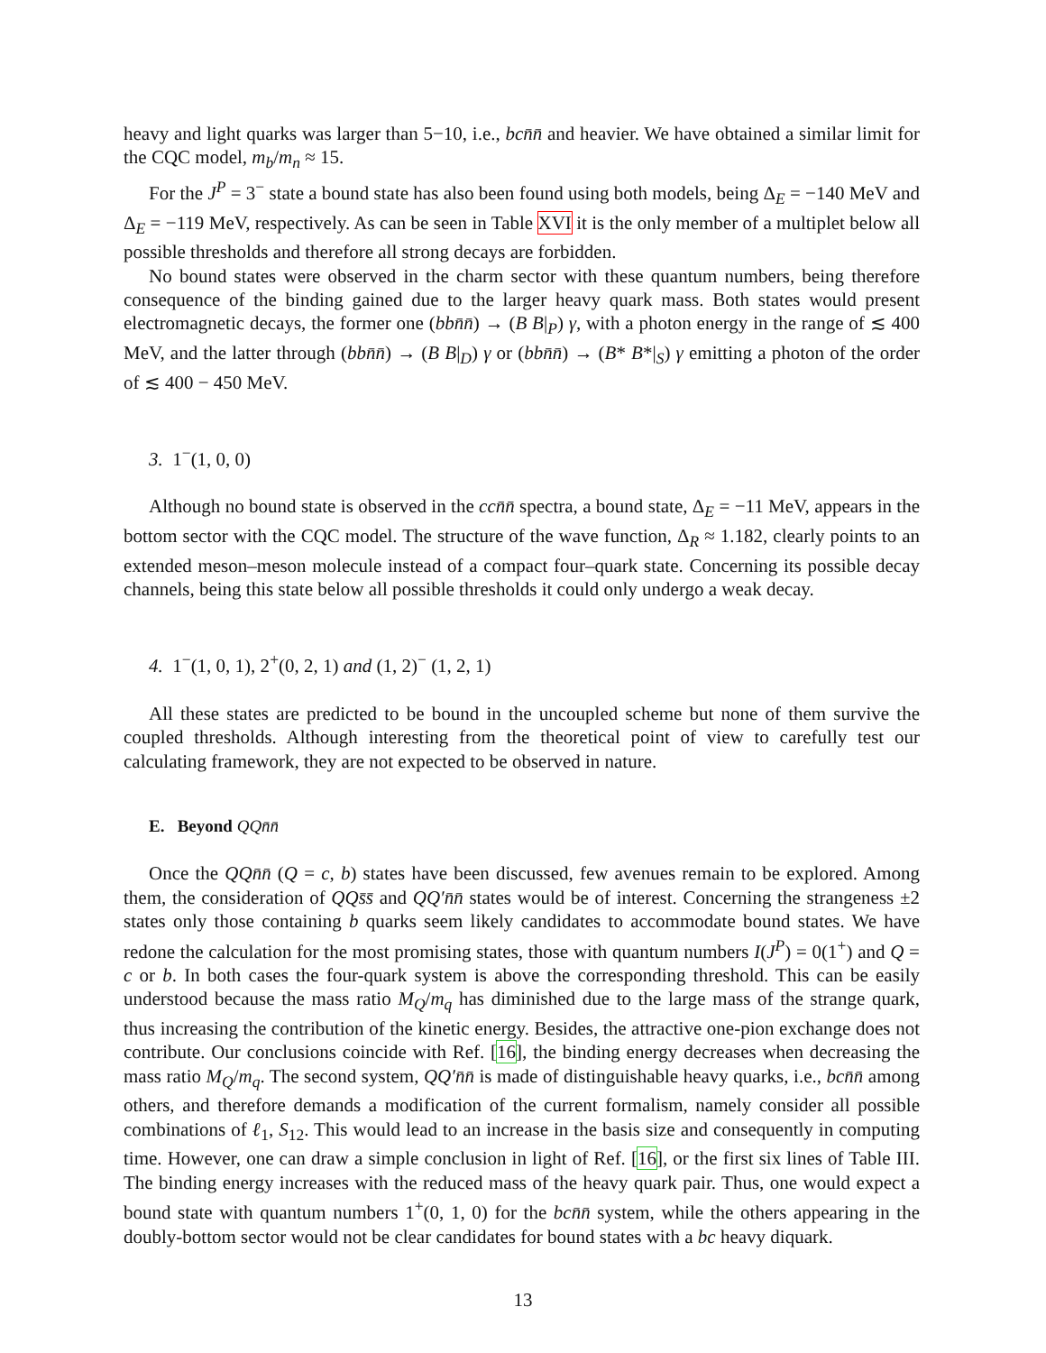heavy and light quarks was larger than 5−10, i.e., bcn̄n̄ and heavier. We have obtained a similar limit for the CQC model, m<sub>b</sub>/m<sub>n</sub> ≈ 15.
For the J<sup>P</sup> = 3<sup>−</sup> state a bound state has also been found using both models, being Δ<sub>E</sub> = −140 MeV and Δ<sub>E</sub> = −119 MeV, respectively. As can be seen in Table XVI it is the only member of a multiplet below all possible thresholds and therefore all strong decays are forbidden.
No bound states were observed in the charm sector with these quantum numbers, being therefore consequence of the binding gained due to the larger heavy quark mass. Both states would present electromagnetic decays, the former one (bbn̄n̄) → (B B|<sub>P</sub>) γ, with a photon energy in the range of ≲ 400 MeV, and the latter through (bbn̄n̄) → (B B|<sub>D</sub>) γ or (bbn̄n̄) → (B* B*|<sub>S</sub>) γ emitting a photon of the order of ≲ 400 − 450 MeV.
3. 1<sup>−</sup>(1, 0, 0)
Although no bound state is observed in the ccn̄n̄ spectra, a bound state, Δ<sub>E</sub> = −11 MeV, appears in the bottom sector with the CQC model. The structure of the wave function, Δ<sub>R</sub> ≈ 1.182, clearly points to an extended meson–meson molecule instead of a compact four–quark state. Concerning its possible decay channels, being this state below all possible thresholds it could only undergo a weak decay.
4. 1<sup>−</sup>(1, 0, 1), 2<sup>+</sup>(0, 2, 1) and (1, 2)<sup>−</sup> (1, 2, 1)
All these states are predicted to be bound in the uncoupled scheme but none of them survive the coupled thresholds. Although interesting from the theoretical point of view to carefully test our calculating framework, they are not expected to be observed in nature.
E. Beyond QQn̄n̄
Once the QQn̄n̄ (Q = c, b) states have been discussed, few avenues remain to be explored. Among them, the consideration of QQs̄s̄ and QQ′n̄n̄ states would be of interest. Concerning the strangeness ±2 states only those containing b quarks seem likely candidates to accommodate bound states. We have redone the calculation for the most promising states, those with quantum numbers I(J<sup>P</sup>) = 0(1<sup>+</sup>) and Q = c or b. In both cases the four-quark system is above the corresponding threshold. This can be easily understood because the mass ratio M<sub>Q</sub>/m<sub>q</sub> has diminished due to the large mass of the strange quark, thus increasing the contribution of the kinetic energy. Besides, the attractive one-pion exchange does not contribute. Our conclusions coincide with Ref. [16], the binding energy decreases when decreasing the mass ratio M<sub>Q</sub>/m<sub>q</sub>. The second system, QQ′n̄n̄ is made of distinguishable heavy quarks, i.e., bcn̄n̄ among others, and therefore demands a modification of the current formalism, namely consider all possible combinations of ℓ<sub>1</sub>, S<sub>12</sub>. This would lead to an increase in the basis size and consequently in computing time. However, one can draw a simple conclusion in light of Ref. [16], or the first six lines of Table III. The binding energy increases with the reduced mass of the heavy quark pair. Thus, one would expect a bound state with quantum numbers 1<sup>+</sup>(0, 1, 0) for the bcn̄n̄ system, while the others appearing in the doubly-bottom sector would not be clear candidates for bound states with a bc heavy diquark.
13